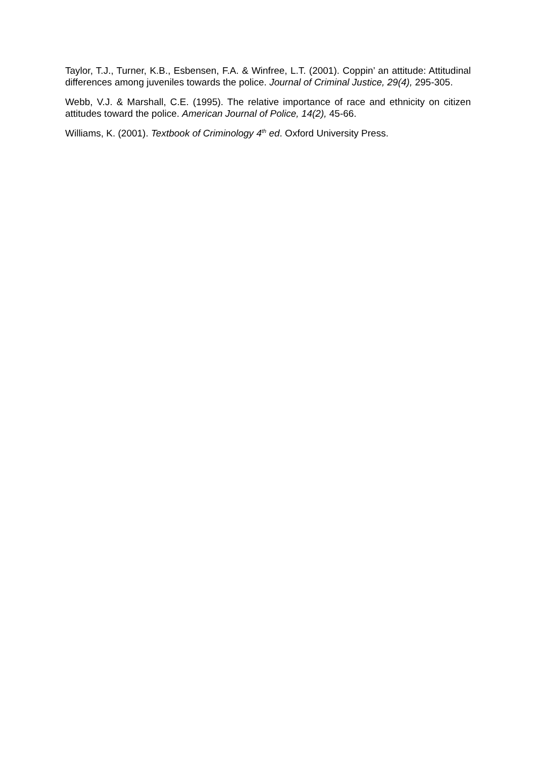Taylor, T.J., Turner, K.B., Esbensen, F.A. & Winfree, L.T. (2001). Coppin’ an attitude: Attitudinal differences among juveniles towards the police. Journal of Criminal Justice, 29(4), 295-305.
Webb, V.J. & Marshall, C.E. (1995). The relative importance of race and ethnicity on citizen attitudes toward the police. American Journal of Police, 14(2), 45-66.
Williams, K. (2001). Textbook of Criminology 4<sup>th</sup> ed. Oxford University Press.